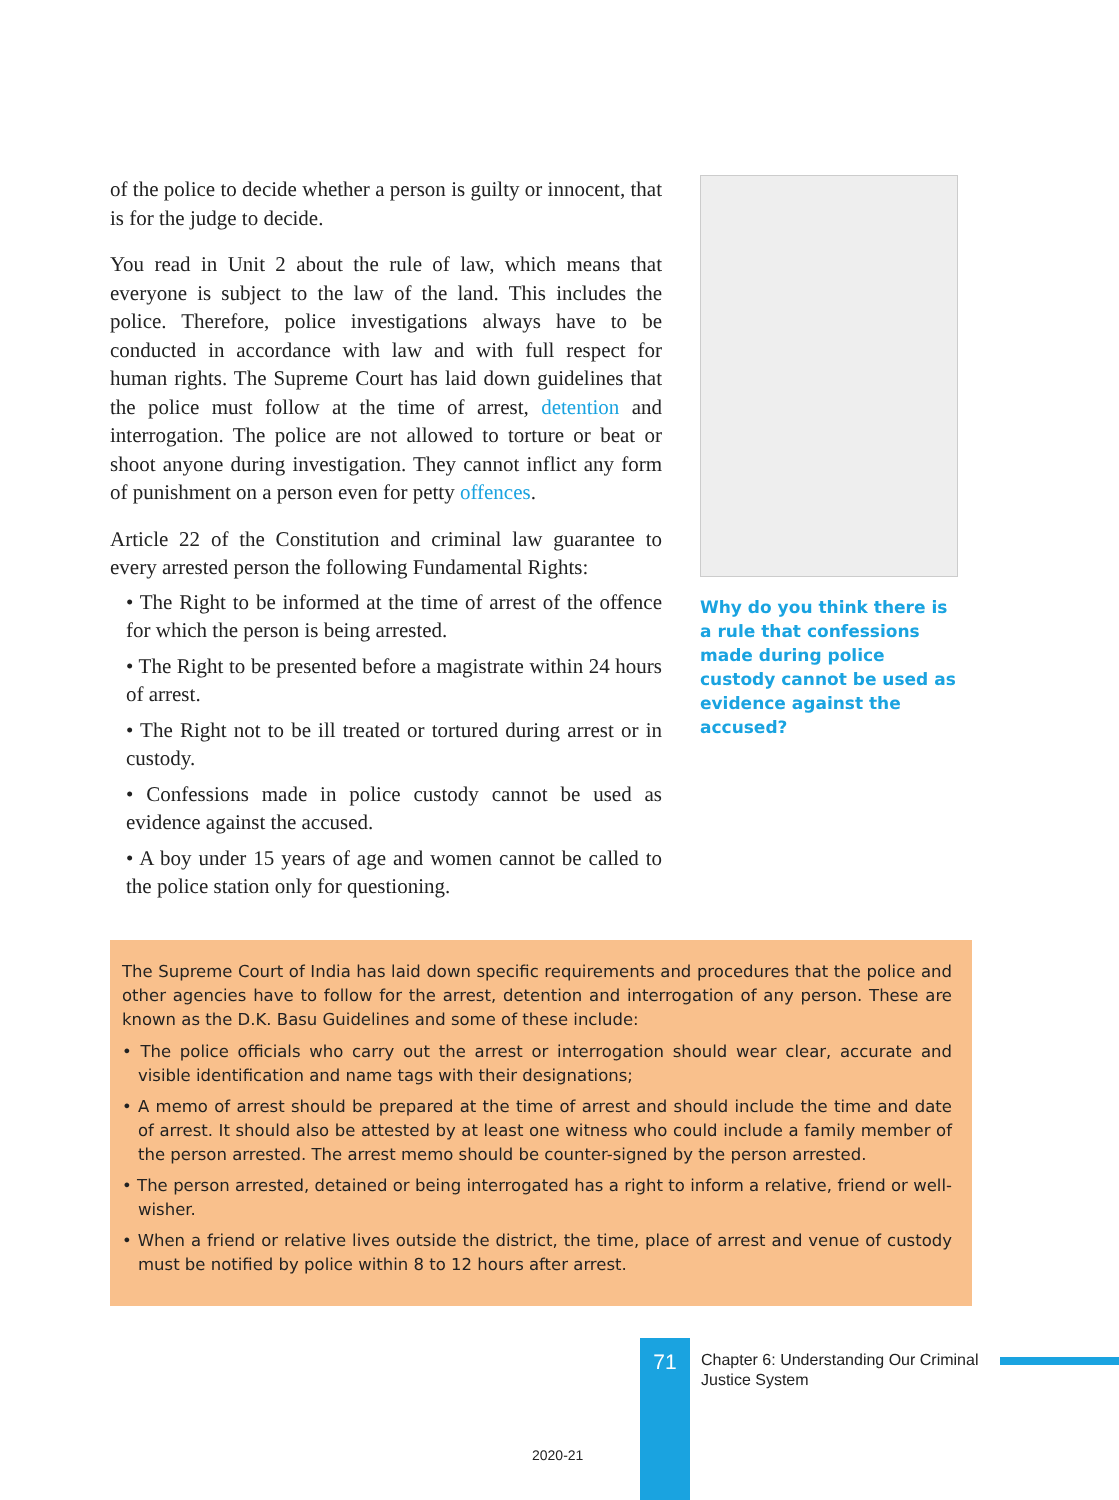of the police to decide whether a person is guilty or innocent, that is for the judge to decide.
You read in Unit 2 about the rule of law, which means that everyone is subject to the law of the land. This includes the police. Therefore, police investigations always have to be conducted in accordance with law and with full respect for human rights. The Supreme Court has laid down guidelines that the police must follow at the time of arrest, detention and interrogation. The police are not allowed to torture or beat or shoot anyone during investigation. They cannot inflict any form of punishment on a person even for petty offences.
Article 22 of the Constitution and criminal law guarantee to every arrested person the following Fundamental Rights:
• The Right to be informed at the time of arrest of the offence for which the person is being arrested.
• The Right to be presented before a magistrate within 24 hours of arrest.
• The Right not to be ill treated or tortured during arrest or in custody.
• Confessions made in police custody cannot be used as evidence against the accused.
• A boy under 15 years of age and women cannot be called to the police station only for questioning.
Why do you think there is a rule that confessions made during police custody cannot be used as evidence against the accused?
The Supreme Court of India has laid down specific requirements and procedures that the police and other agencies have to follow for the arrest, detention and interrogation of any person. These are known as the D.K. Basu Guidelines and some of these include:
• The police officials who carry out the arrest or interrogation should wear clear, accurate and visible identification and name tags with their designations;
• A memo of arrest should be prepared at the time of arrest and should include the time and date of arrest. It should also be attested by at least one witness who could include a family member of the person arrested. The arrest memo should be counter-signed by the person arrested.
• The person arrested, detained or being interrogated has a right to inform a relative, friend or well-wisher.
• When a friend or relative lives outside the district, the time, place of arrest and venue of custody must be notified by police within 8 to 12 hours after arrest.
71
Chapter 6: Understanding Our Criminal
Justice System
2020-21